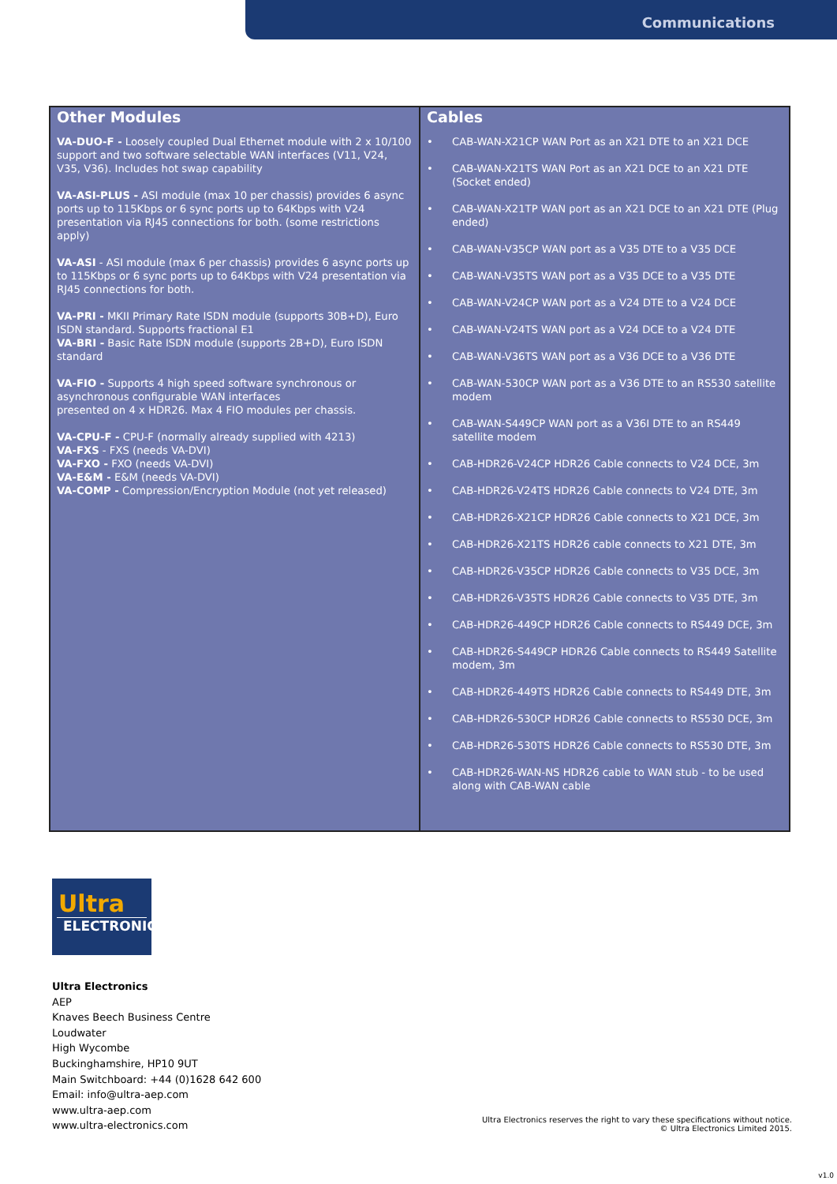Communications
| Other Modules VA-DUO-F - Loosely coupled Dual Ethernet module with 2 x 10/100 support and two software selectable WAN interfaces (V11, V24, V35, V36). Includes hot swap capability VA-ASI-PLUS - ASI module (max 10 per chassis) provides 6 async ports up to 115Kbps or 6 sync ports up to 64Kbps with V24 presentation via RJ45 connections for both. (some restrictions apply) VA-ASI - ASI module (max 6 per chassis) provides 6 async ports up to 115Kbps or 6 sync ports up to 64Kbps with V24 presentation via RJ45 connections for both. VA-PRI - MKII Primary Rate ISDN module (supports 30B+D), Euro ISDN standard. Supports fractional E1 VA-BRI - Basic Rate ISDN module (supports 2B+D), Euro ISDN standard VA-FIO - Supports 4 high speed software synchronous or asynchronous configurable WAN interfaces presented on 4 x HDR26. Max 4 FIO modules per chassis. VA-CPU-F - CPU-F (normally already supplied with 4213) VA-FXS - FXS (needs VA-DVI) VA-FXO - FXO (needs VA-DVI) VA-E&M - E&M (needs VA-DVI) VA-COMP - Compression/Encryption Module (not yet released) | Cables • CAB-WAN-X21CP WAN Port as an X21 DTE to an X21 DCE • CAB-WAN-X21TS WAN Port as an X21 DCE to an X21 DTE (Socket ended) • CAB-WAN-X21TP WAN port as an X21 DCE to an X21 DTE (Plug ended) • CAB-WAN-V35CP WAN port as a V35 DTE to a V35 DCE • CAB-WAN-V35TS WAN port as a V35 DCE to a V35 DTE • CAB-WAN-V24CP WAN port as a V24 DTE to a V24 DCE • CAB-WAN-V24TS WAN port as a V24 DCE to a V24 DTE • CAB-WAN-V36TS WAN port as a V36 DCE to a V36 DTE • CAB-WAN-530CP WAN port as a V36 DTE to an RS530 satellite modem • CAB-WAN-S449CP WAN port as a V36I DTE to an RS449 satellite modem • CAB-HDR26-V24CP HDR26 Cable connects to V24 DCE, 3m • CAB-HDR26-V24TS HDR26 Cable connects to V24 DTE, 3m • CAB-HDR26-X21CP HDR26 Cable connects to X21 DCE, 3m • CAB-HDR26-X21TS HDR26 cable connects to X21 DTE, 3m • CAB-HDR26-V35CP HDR26 Cable connects to V35 DCE, 3m • CAB-HDR26-V35TS HDR26 Cable connects to V35 DTE, 3m • CAB-HDR26-449CP HDR26 Cable connects to RS449 DCE, 3m • CAB-HDR26-S449CP HDR26 Cable connects to RS449 Satellite modem, 3m • CAB-HDR26-449TS HDR26 Cable connects to RS449 DTE, 3m • CAB-HDR26-530CP HDR26 Cable connects to RS530 DCE, 3m • CAB-HDR26-530TS HDR26 Cable connects to RS530 DTE, 3m • CAB-HDR26-WAN-NS HDR26 cable to WAN stub - to be used along with CAB-WAN cable |
Ultra
ELECTRONICS
Ultra Electronics
AEP
Knaves Beech Business Centre
Loudwater
High Wycombe
Buckinghamshire, HP10 9UT
Main Switchboard: +44 (0)1628 642 600
Email: info@ultra-aep.com
www.ultra-aep.com
www.ultra-electronics.com
Ultra Electronics reserves the right to vary these specifications without notice.
© Ultra Electronics Limited 2015.
v1.0